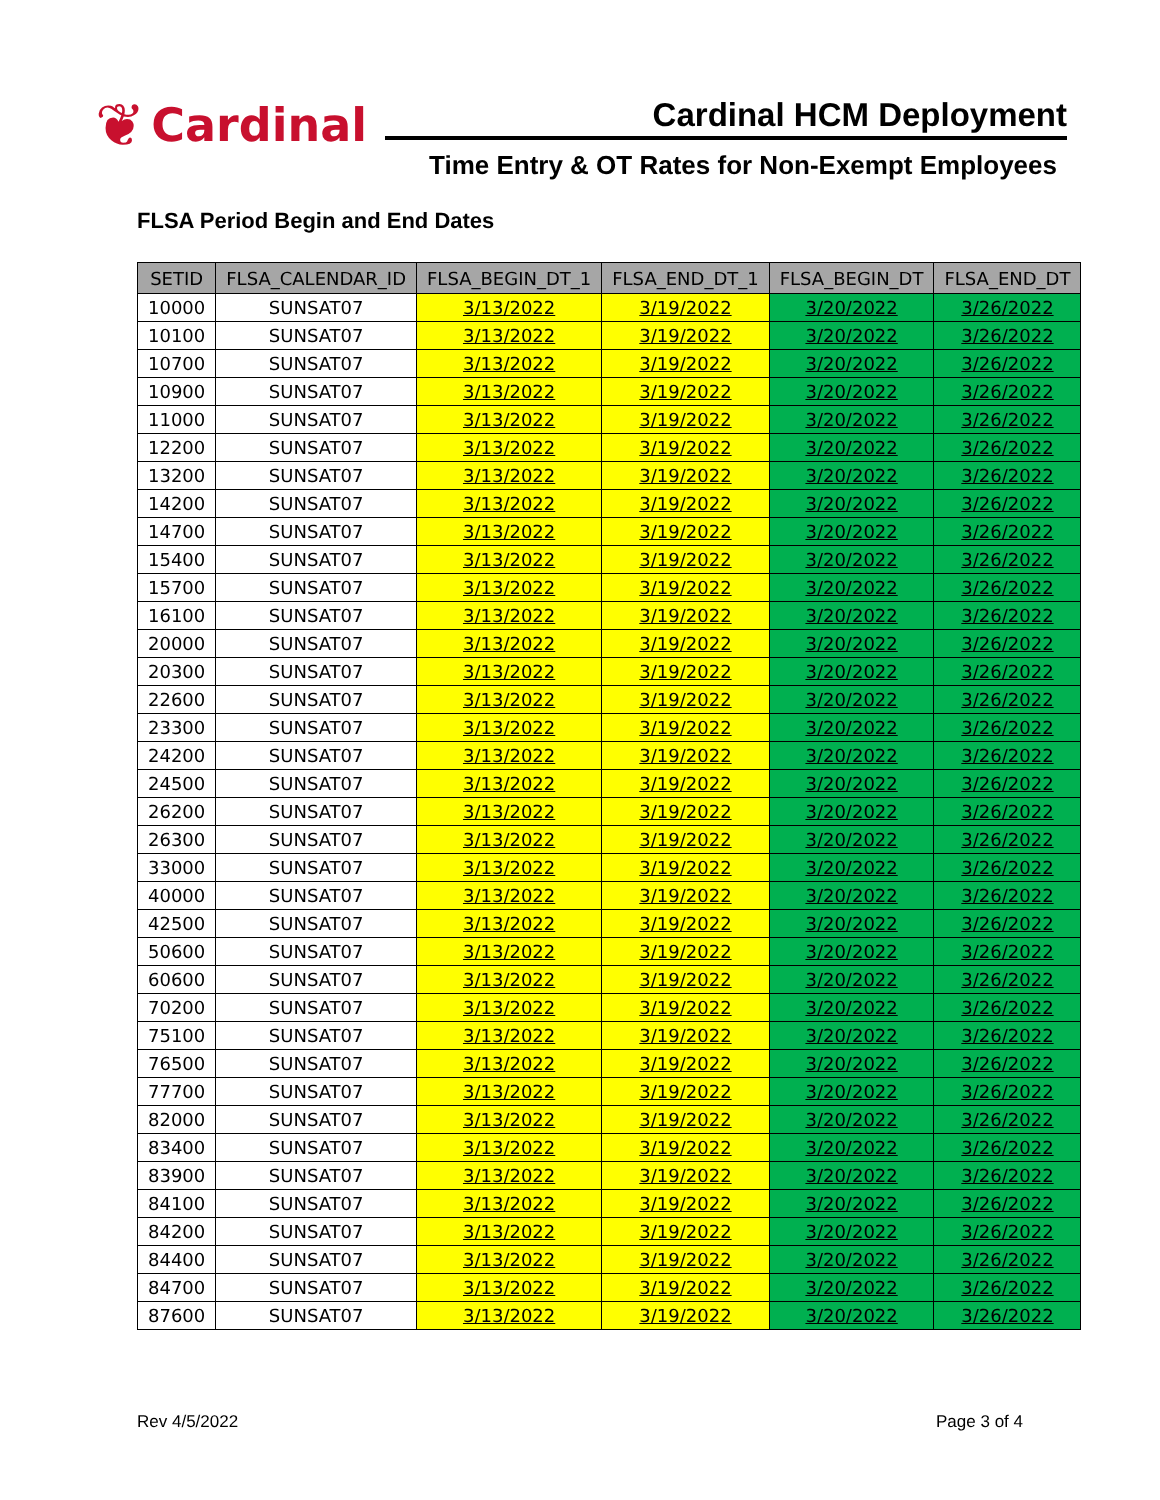❦ Cardinal
Cardinal HCM Deployment
Time Entry & OT Rates for Non-Exempt Employees
FLSA Period Begin and End Dates
| SETID | FLSA_CALENDAR_ID | FLSA_BEGIN_DT_1 | FLSA_END_DT_1 | FLSA_BEGIN_DT | FLSA_END_DT |
| --- | --- | --- | --- | --- | --- |
| 10000 | SUNSAT07 | 3/13/2022 | 3/19/2022 | 3/20/2022 | 3/26/2022 |
| 10100 | SUNSAT07 | 3/13/2022 | 3/19/2022 | 3/20/2022 | 3/26/2022 |
| 10700 | SUNSAT07 | 3/13/2022 | 3/19/2022 | 3/20/2022 | 3/26/2022 |
| 10900 | SUNSAT07 | 3/13/2022 | 3/19/2022 | 3/20/2022 | 3/26/2022 |
| 11000 | SUNSAT07 | 3/13/2022 | 3/19/2022 | 3/20/2022 | 3/26/2022 |
| 12200 | SUNSAT07 | 3/13/2022 | 3/19/2022 | 3/20/2022 | 3/26/2022 |
| 13200 | SUNSAT07 | 3/13/2022 | 3/19/2022 | 3/20/2022 | 3/26/2022 |
| 14200 | SUNSAT07 | 3/13/2022 | 3/19/2022 | 3/20/2022 | 3/26/2022 |
| 14700 | SUNSAT07 | 3/13/2022 | 3/19/2022 | 3/20/2022 | 3/26/2022 |
| 15400 | SUNSAT07 | 3/13/2022 | 3/19/2022 | 3/20/2022 | 3/26/2022 |
| 15700 | SUNSAT07 | 3/13/2022 | 3/19/2022 | 3/20/2022 | 3/26/2022 |
| 16100 | SUNSAT07 | 3/13/2022 | 3/19/2022 | 3/20/2022 | 3/26/2022 |
| 20000 | SUNSAT07 | 3/13/2022 | 3/19/2022 | 3/20/2022 | 3/26/2022 |
| 20300 | SUNSAT07 | 3/13/2022 | 3/19/2022 | 3/20/2022 | 3/26/2022 |
| 22600 | SUNSAT07 | 3/13/2022 | 3/19/2022 | 3/20/2022 | 3/26/2022 |
| 23300 | SUNSAT07 | 3/13/2022 | 3/19/2022 | 3/20/2022 | 3/26/2022 |
| 24200 | SUNSAT07 | 3/13/2022 | 3/19/2022 | 3/20/2022 | 3/26/2022 |
| 24500 | SUNSAT07 | 3/13/2022 | 3/19/2022 | 3/20/2022 | 3/26/2022 |
| 26200 | SUNSAT07 | 3/13/2022 | 3/19/2022 | 3/20/2022 | 3/26/2022 |
| 26300 | SUNSAT07 | 3/13/2022 | 3/19/2022 | 3/20/2022 | 3/26/2022 |
| 33000 | SUNSAT07 | 3/13/2022 | 3/19/2022 | 3/20/2022 | 3/26/2022 |
| 40000 | SUNSAT07 | 3/13/2022 | 3/19/2022 | 3/20/2022 | 3/26/2022 |
| 42500 | SUNSAT07 | 3/13/2022 | 3/19/2022 | 3/20/2022 | 3/26/2022 |
| 50600 | SUNSAT07 | 3/13/2022 | 3/19/2022 | 3/20/2022 | 3/26/2022 |
| 60600 | SUNSAT07 | 3/13/2022 | 3/19/2022 | 3/20/2022 | 3/26/2022 |
| 70200 | SUNSAT07 | 3/13/2022 | 3/19/2022 | 3/20/2022 | 3/26/2022 |
| 75100 | SUNSAT07 | 3/13/2022 | 3/19/2022 | 3/20/2022 | 3/26/2022 |
| 76500 | SUNSAT07 | 3/13/2022 | 3/19/2022 | 3/20/2022 | 3/26/2022 |
| 77700 | SUNSAT07 | 3/13/2022 | 3/19/2022 | 3/20/2022 | 3/26/2022 |
| 82000 | SUNSAT07 | 3/13/2022 | 3/19/2022 | 3/20/2022 | 3/26/2022 |
| 83400 | SUNSAT07 | 3/13/2022 | 3/19/2022 | 3/20/2022 | 3/26/2022 |
| 83900 | SUNSAT07 | 3/13/2022 | 3/19/2022 | 3/20/2022 | 3/26/2022 |
| 84100 | SUNSAT07 | 3/13/2022 | 3/19/2022 | 3/20/2022 | 3/26/2022 |
| 84200 | SUNSAT07 | 3/13/2022 | 3/19/2022 | 3/20/2022 | 3/26/2022 |
| 84400 | SUNSAT07 | 3/13/2022 | 3/19/2022 | 3/20/2022 | 3/26/2022 |
| 84700 | SUNSAT07 | 3/13/2022 | 3/19/2022 | 3/20/2022 | 3/26/2022 |
| 87600 | SUNSAT07 | 3/13/2022 | 3/19/2022 | 3/20/2022 | 3/26/2022 |
Rev 4/5/2022 Page 3 of 4